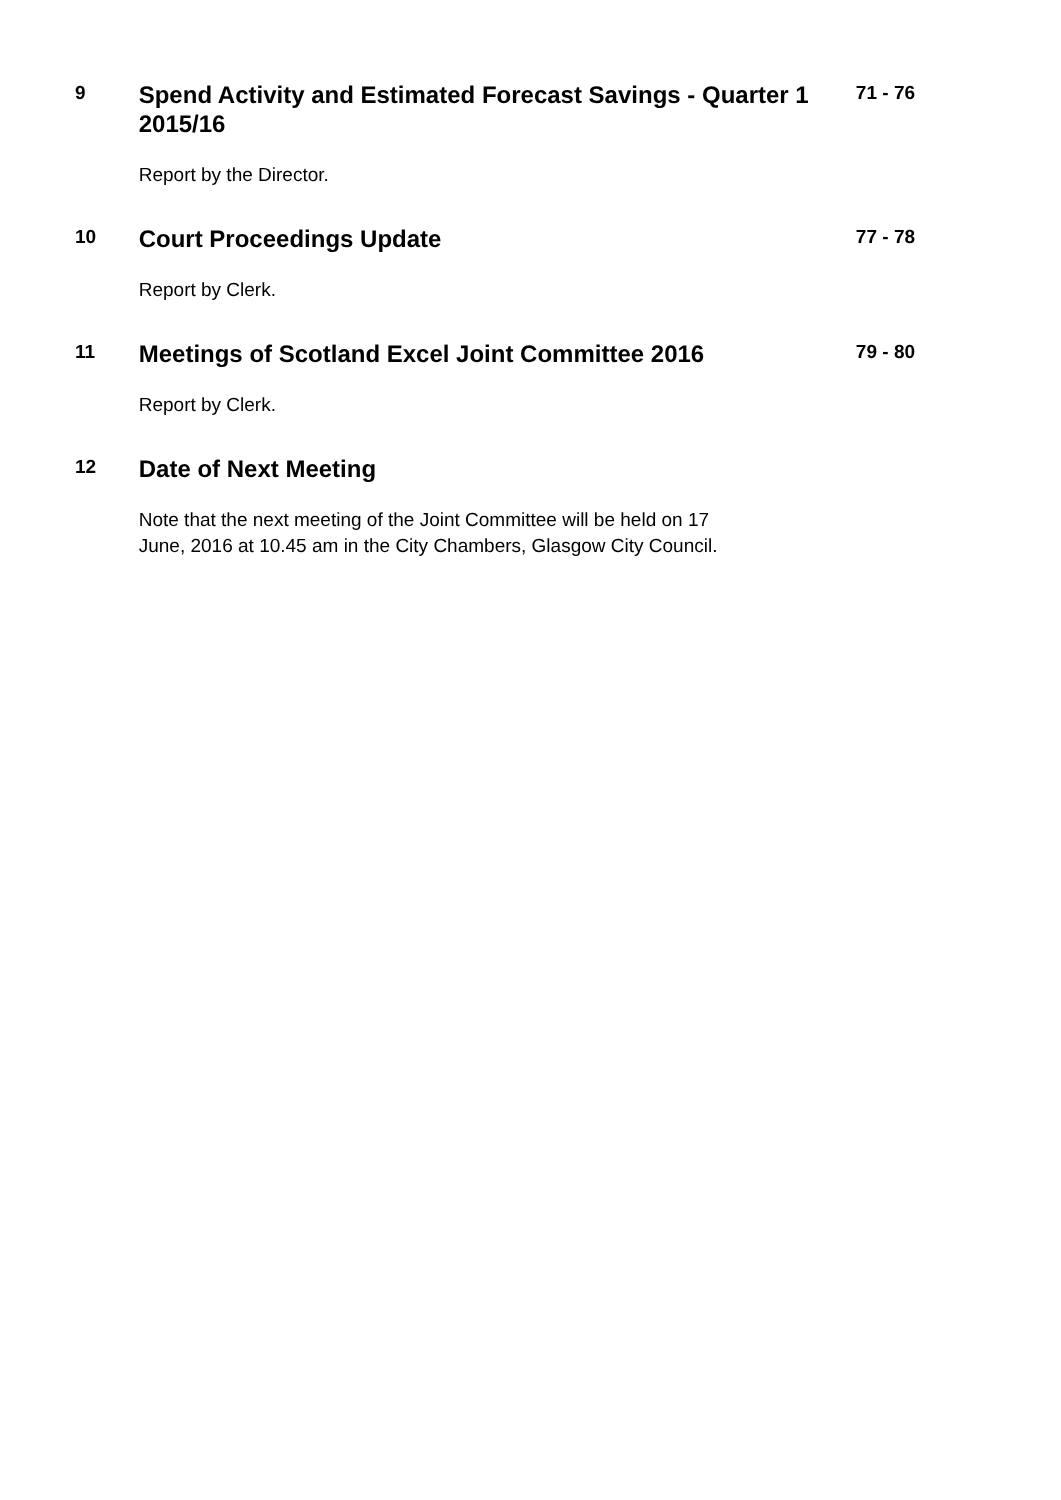9
Spend Activity and Estimated Forecast Savings - Quarter 1 2015/16
Report by the Director.
71 - 76
10
Court Proceedings Update
Report by Clerk.
77 - 78
11
Meetings of Scotland Excel Joint Committee 2016
Report by Clerk.
79 - 80
12
Date of Next Meeting
Note that the next meeting of the Joint Committee will be held on 17
June, 2016 at 10.45 am in the City Chambers, Glasgow City Council.